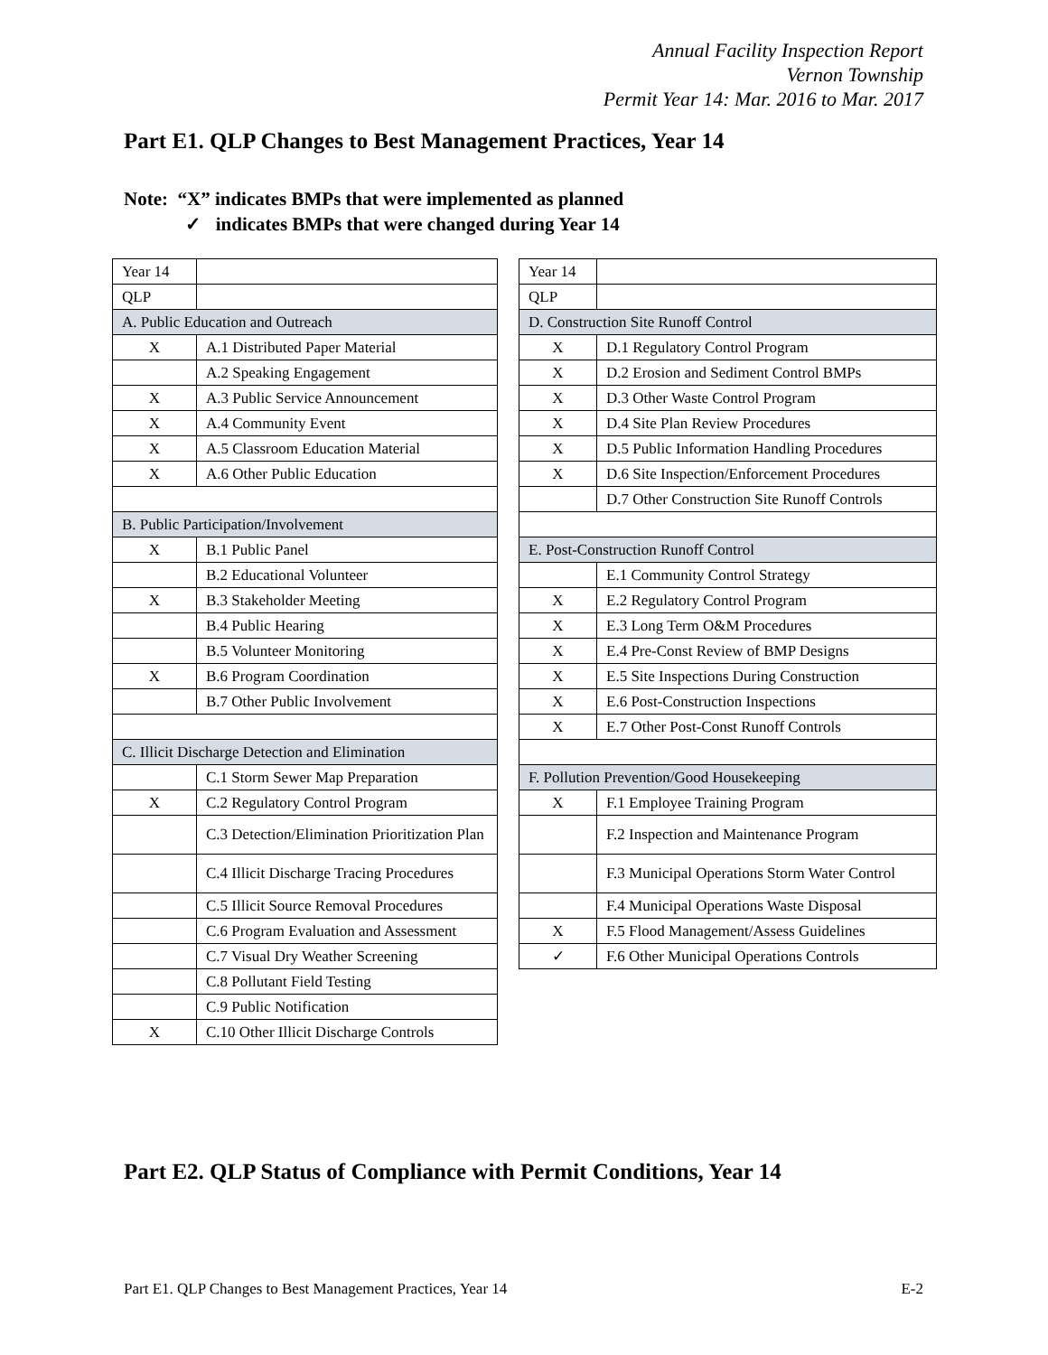Annual Facility Inspection Report
Vernon Township
Permit Year 14: Mar. 2016 to Mar. 2017
Part E1. QLP Changes to Best Management Practices, Year 14
Note: “X” indicates BMPs that were implemented as planned
✓ indicates BMPs that were changed during Year 14
| Year 14 | |
| QLP | |
| A. Public Education and Outreach | |
| X | A.1 Distributed Paper Material |
| | A.2 Speaking Engagement |
| X | A.3 Public Service Announcement |
| X | A.4 Community Event |
| X | A.5 Classroom Education Material |
| X | A.6 Other Public Education |
| B. Public Participation/Involvement | |
| X | B.1 Public Panel |
| | B.2 Educational Volunteer |
| X | B.3 Stakeholder Meeting |
| | B.4 Public Hearing |
| | B.5 Volunteer Monitoring |
| X | B.6 Program Coordination |
| | B.7 Other Public Involvement |
| C. Illicit Discharge Detection and Elimination | |
| | C.1 Storm Sewer Map Preparation |
| X | C.2 Regulatory Control Program |
| | C.3 Detection/Elimination Prioritization Plan |
| | C.4 Illicit Discharge Tracing Procedures |
| | C.5 Illicit Source Removal Procedures |
| | C.6 Program Evaluation and Assessment |
| | C.7 Visual Dry Weather Screening |
| | C.8 Pollutant Field Testing |
| | C.9 Public Notification |
| X | C.10 Other Illicit Discharge Controls |
| Year 14 | |
| QLP | |
| D. Construction Site Runoff Control | |
| X | D.1 Regulatory Control Program |
| X | D.2 Erosion and Sediment Control BMPs |
| X | D.3 Other Waste Control Program |
| X | D.4 Site Plan Review Procedures |
| X | D.5 Public Information Handling Procedures |
| X | D.6 Site Inspection/Enforcement Procedures |
| | D.7 Other Construction Site Runoff Controls |
| E. Post-Construction Runoff Control | |
| | E.1 Community Control Strategy |
| X | E.2 Regulatory Control Program |
| X | E.3 Long Term O&M Procedures |
| X | E.4 Pre-Const Review of BMP Designs |
| X | E.5 Site Inspections During Construction |
| X | E.6 Post-Construction Inspections |
| X | E.7 Other Post-Const Runoff Controls |
| F. Pollution Prevention/Good Housekeeping | |
| X | F.1 Employee Training Program |
| | F.2 Inspection and Maintenance Program |
| | F.3 Municipal Operations Storm Water Control |
| | F.4 Municipal Operations Waste Disposal |
| X | F.5 Flood Management/Assess Guidelines |
| ✓ | F.6 Other Municipal Operations Controls |
Part E2. QLP Status of Compliance with Permit Conditions, Year 14
Part E1. QLP Changes to Best Management Practices, Year 14 E-2